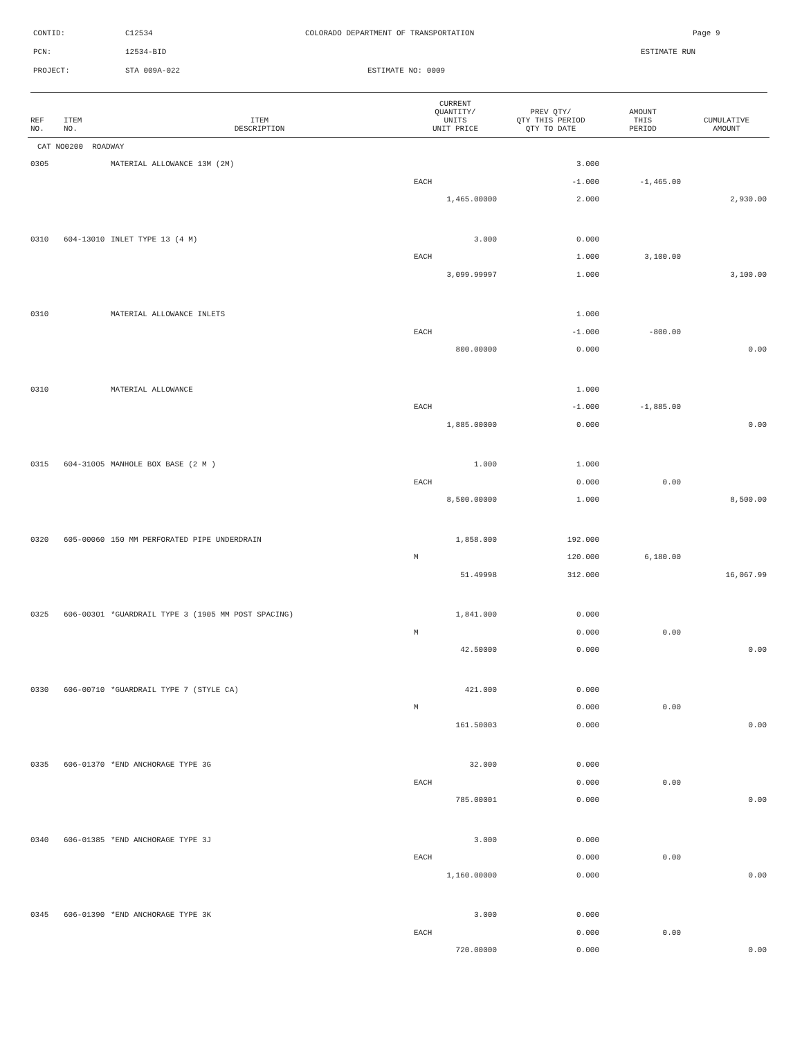CONTID:
C12534
COLORADO DEPARTMENT OF TRANSPORTATION
Page 9
PCN:
12534-BID
ESTIMATE RUN
PROJECT:
STA 009A-022
ESTIMATE NO: 0009
| REF NO. | ITEM NO. | ITEM DESCRIPTION | CURRENT QUANTITY/ UNITS UNIT PRICE | PREV QTY/ QTY THIS PERIOD QTY TO DATE | AMOUNT THIS PERIOD | CUMULATIVE AMOUNT |
| --- | --- | --- | --- | --- | --- | --- |
| CAT NO0200 ROADWAY | | | | | | |
| 0305 | | MATERIAL ALLOWANCE 13M (2M) | | 3.000 | | |
| | | | EACH | -1.000 | -1,465.00 | |
| | | | 1,465.00000 | 2.000 | | 2,930.00 |
| 0310 | 604-13010 | INLET TYPE 13 (4 M) | 3.000 | 0.000 | | |
| | | | EACH | 1.000 | 3,100.00 | |
| | | | 3,099.99997 | 1.000 | | 3,100.00 |
| 0310 | | MATERIAL ALLOWANCE INLETS | | 1.000 | | |
| | | | EACH | -1.000 | -800.00 | |
| | | | 800.00000 | 0.000 | | 0.00 |
| 0310 | | MATERIAL ALLOWANCE | | 1.000 | | |
| | | | EACH | -1.000 | -1,885.00 | |
| | | | 1,885.00000 | 0.000 | | 0.00 |
| 0315 | 604-31005 | MANHOLE BOX BASE (2 M ) | 1.000 | 1.000 | | |
| | | | EACH | 0.000 | 0.00 | |
| | | | 8,500.00000 | 1.000 | | 8,500.00 |
| 0320 | 605-00060 | 150 MM PERFORATED PIPE UNDERDRAIN | 1,858.000 | 192.000 | | |
| | | | M | 120.000 | 6,180.00 | |
| | | | 51.49998 | 312.000 | | 16,067.99 |
| 0325 | 606-00301 | *GUARDRAIL TYPE 3 (1905 MM POST SPACING) | 1,841.000 | 0.000 | | |
| | | | M | 0.000 | 0.00 | |
| | | | 42.50000 | 0.000 | | 0.00 |
| 0330 | 606-00710 | *GUARDRAIL TYPE 7 (STYLE CA) | 421.000 | 0.000 | | |
| | | | M | 0.000 | 0.00 | |
| | | | 161.50003 | 0.000 | | 0.00 |
| 0335 | 606-01370 | *END ANCHORAGE TYPE 3G | 32.000 | 0.000 | | |
| | | | EACH | 0.000 | 0.00 | |
| | | | 785.00001 | 0.000 | | 0.00 |
| 0340 | 606-01385 | *END ANCHORAGE TYPE 3J | 3.000 | 0.000 | | |
| | | | EACH | 0.000 | 0.00 | |
| | | | 1,160.00000 | 0.000 | | 0.00 |
| 0345 | 606-01390 | *END ANCHORAGE TYPE 3K | 3.000 | 0.000 | | |
| | | | EACH | 0.000 | 0.00 | |
| | | | 720.00000 | 0.000 | | 0.00 |